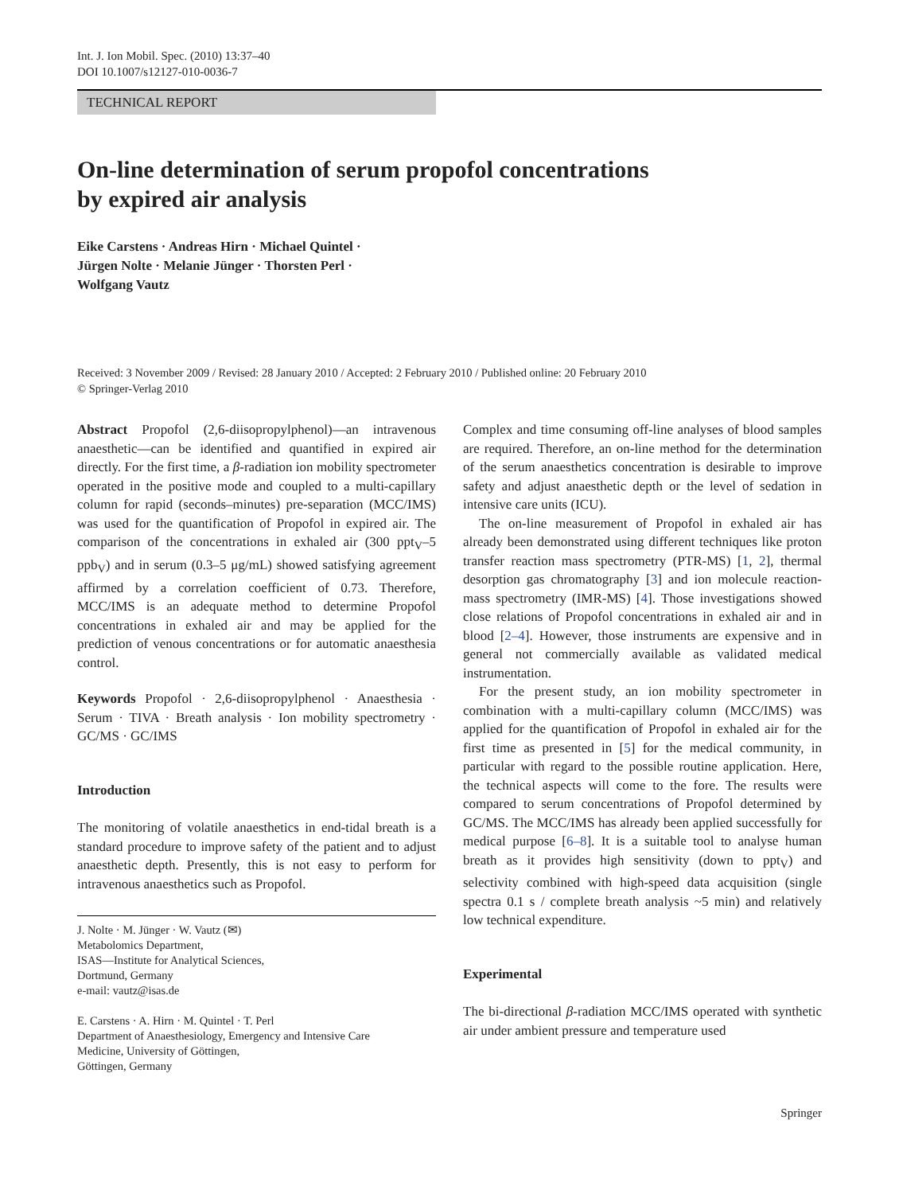Int. J. Ion Mobil. Spec. (2010) 13:37–40
DOI 10.1007/s12127-010-0036-7
TECHNICAL REPORT
On-line determination of serum propofol concentrations
by expired air analysis
Eike Carstens · Andreas Hirn · Michael Quintel ·
Jürgen Nolte · Melanie Jünger · Thorsten Perl ·
Wolfgang Vautz
Received: 3 November 2009 / Revised: 28 January 2010 / Accepted: 2 February 2010 / Published online: 20 February 2010
© Springer-Verlag 2010
Abstract Propofol (2,6-diisopropylphenol)—an intravenous anaesthetic—can be identified and quantified in expired air directly. For the first time, a β-radiation ion mobility spectrometer operated in the positive mode and coupled to a multi-capillary column for rapid (seconds–minutes) pre-separation (MCC/IMS) was used for the quantification of Propofol in expired air. The comparison of the concentrations in exhaled air (300 ppt<sub>V</sub>–5 ppb<sub>V</sub>) and in serum (0.3–5 μg/mL) showed satisfying agreement affirmed by a correlation coefficient of 0.73. Therefore, MCC/IMS is an adequate method to determine Propofol concentrations in exhaled air and may be applied for the prediction of venous concentrations or for automatic anaesthesia control.
Keywords Propofol · 2,6-diisopropylphenol · Anaesthesia · Serum · TIVA · Breath analysis · Ion mobility spectrometry · GC/MS · GC/IMS
Introduction
The monitoring of volatile anaesthetics in end-tidal breath is a standard procedure to improve safety of the patient and to adjust anaesthetic depth. Presently, this is not easy to perform for intravenous anaesthetics such as Propofol.
J. Nolte · M. Jünger · W. Vautz (✉)
Metabolomics Department,
ISAS—Institute for Analytical Sciences,
Dortmund, Germany
e-mail: vautz@isas.de
E. Carstens · A. Hirn · M. Quintel · T. Perl
Department of Anaesthesiology, Emergency and Intensive Care
Medicine, University of Göttingen,
Göttingen, Germany
Complex and time consuming off-line analyses of blood samples are required. Therefore, an on-line method for the determination of the serum anaesthetics concentration is desirable to improve safety and adjust anaesthetic depth or the level of sedation in intensive care units (ICU).
The on-line measurement of Propofol in exhaled air has already been demonstrated using different techniques like proton transfer reaction mass spectrometry (PTR-MS) [1, 2], thermal desorption gas chromatography [3] and ion molecule reaction-mass spectrometry (IMR-MS) [4]. Those investigations showed close relations of Propofol concentrations in exhaled air and in blood [2–4]. However, those instruments are expensive and in general not commercially available as validated medical instrumentation.
For the present study, an ion mobility spectrometer in combination with a multi-capillary column (MCC/IMS) was applied for the quantification of Propofol in exhaled air for the first time as presented in [5] for the medical community, in particular with regard to the possible routine application. Here, the technical aspects will come to the fore. The results were compared to serum concentrations of Propofol determined by GC/MS. The MCC/IMS has already been applied successfully for medical purpose [6–8]. It is a suitable tool to analyse human breath as it provides high sensitivity (down to ppt<sub>V</sub>) and selectivity combined with high-speed data acquisition (single spectra 0.1 s / complete breath analysis ~5 min) and relatively low technical expenditure.
Experimental
The bi-directional β-radiation MCC/IMS operated with synthetic air under ambient pressure and temperature used
Springer